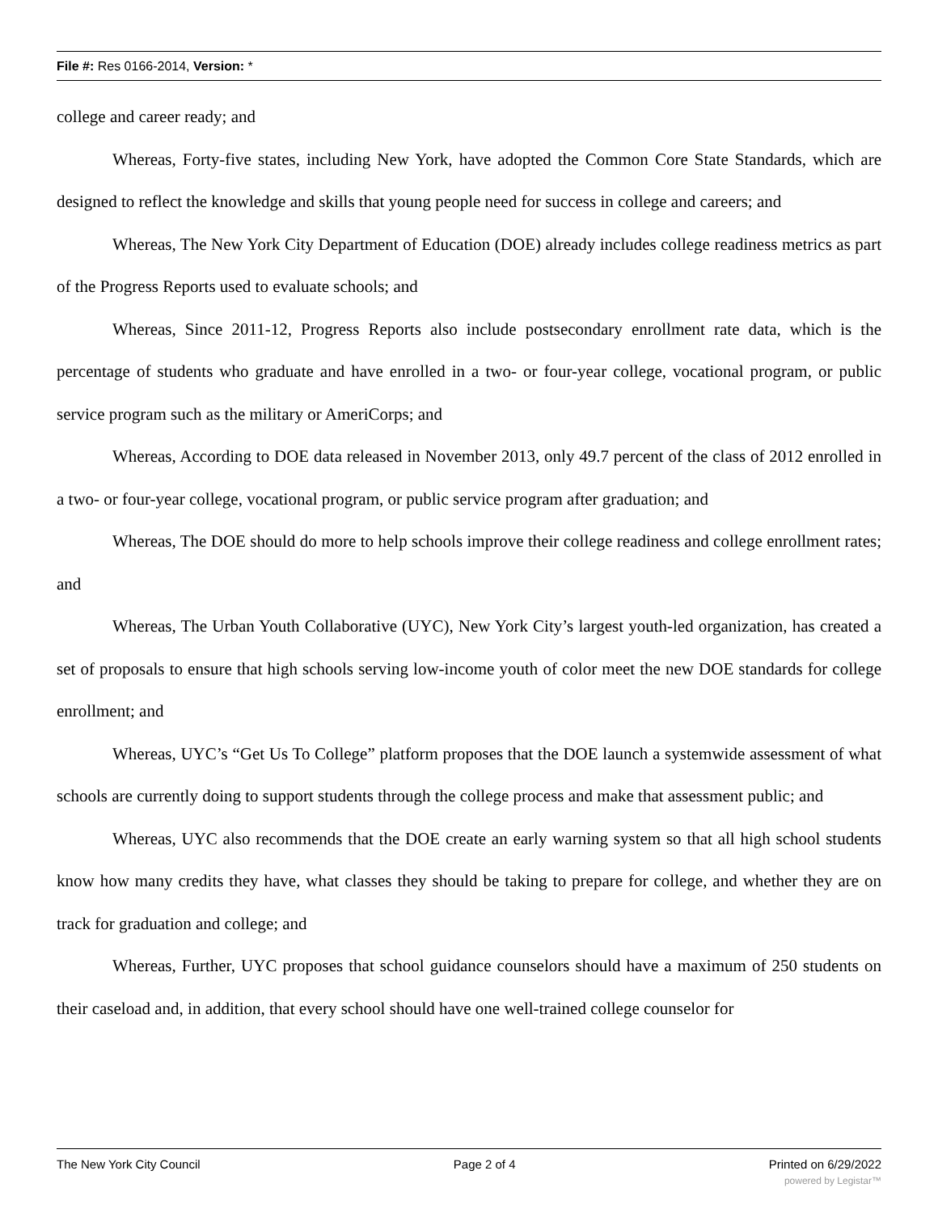File #: Res 0166-2014, Version: *
college and career ready; and
Whereas, Forty-five states, including New York, have adopted the Common Core State Standards, which are designed to reflect the knowledge and skills that young people need for success in college and careers; and
Whereas, The New York City Department of Education (DOE) already includes college readiness metrics as part of the Progress Reports used to evaluate schools; and
Whereas, Since 2011-12, Progress Reports also include postsecondary enrollment rate data, which is the percentage of students who graduate and have enrolled in a two- or four-year college, vocational program, or public service program such as the military or AmeriCorps; and
Whereas, According to DOE data released in November 2013, only 49.7 percent of the class of 2012 enrolled in a two- or four-year college, vocational program, or public service program after graduation; and
Whereas, The DOE should do more to help schools improve their college readiness and college enrollment rates; and
Whereas, The Urban Youth Collaborative (UYC), New York City’s largest youth-led organization, has created a set of proposals to ensure that high schools serving low-income youth of color meet the new DOE standards for college enrollment; and
Whereas, UYC’s “Get Us To College” platform proposes that the DOE launch a systemwide assessment of what schools are currently doing to support students through the college process and make that assessment public; and
Whereas, UYC also recommends that the DOE create an early warning system so that all high school students know how many credits they have, what classes they should be taking to prepare for college, and whether they are on track for graduation and college; and
Whereas, Further, UYC proposes that school guidance counselors should have a maximum of 250 students on their caseload and, in addition, that every school should have one well-trained college counselor for
The New York City Council Page 2 of 4 Printed on 6/29/2022
powered by Legistar™